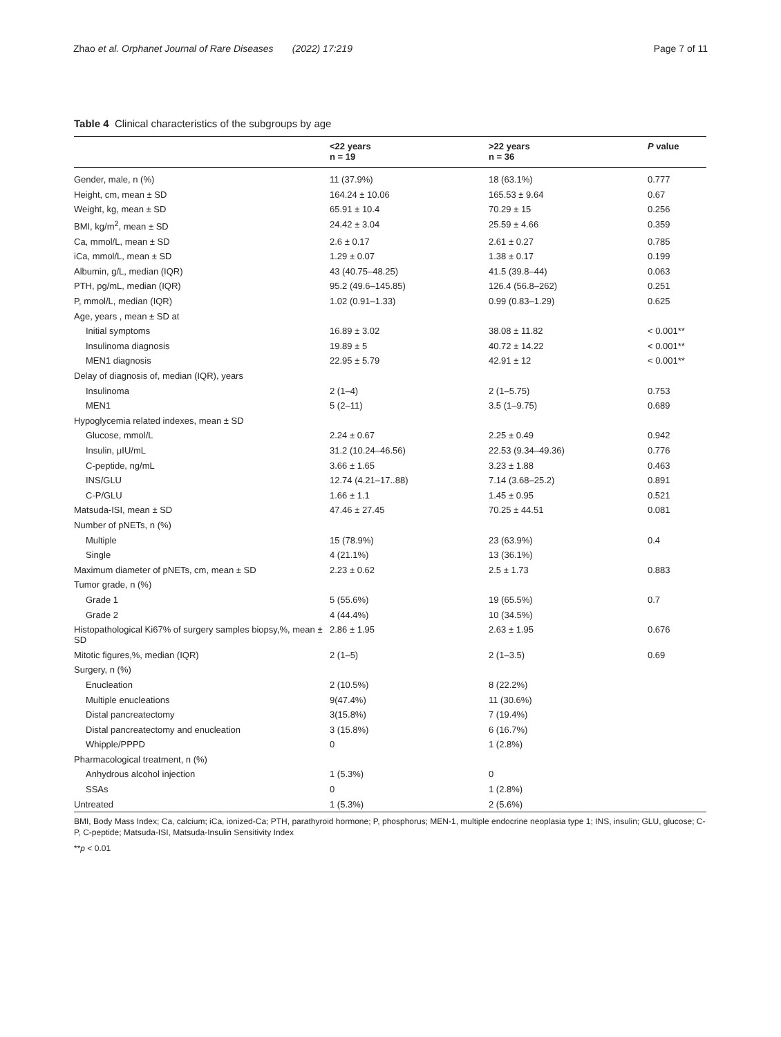Zhao et al. Orphanet Journal of Rare Diseases (2022) 17:219
Page 7 of 11
Table 4 Clinical characteristics of the subgroups by age
| | <22 years n = 19 | >22 years n = 36 | P value |
| --- | --- | --- | --- |
| Gender, male, n (%) | 11 (37.9%) | 18 (63.1%) | 0.777 |
| Height, cm, mean ± SD | 164.24 ± 10.06 | 165.53 ± 9.64 | 0.67 |
| Weight, kg, mean ± SD | 65.91 ± 10.4 | 70.29 ± 15 | 0.256 |
| BMI, kg/m<sup>2</sup>, mean ± SD | 24.42 ± 3.04 | 25.59 ± 4.66 | 0.359 |
| Ca, mmol/L, mean ± SD | 2.6 ± 0.17 | 2.61 ± 0.27 | 0.785 |
| iCa, mmol/L, mean ± SD | 1.29 ± 0.07 | 1.38 ± 0.17 | 0.199 |
| Albumin, g/L, median (IQR) | 43 (40.75–48.25) | 41.5 (39.8–44) | 0.063 |
| PTH, pg/mL, median (IQR) | 95.2 (49.6–145.85) | 126.4 (56.8–262) | 0.251 |
| P, mmol/L, median (IQR) | 1.02 (0.91–1.33) | 0.99 (0.83–1.29) | 0.625 |
| Age, years , mean ± SD at | | | |
| Initial symptoms | 16.89 ± 3.02 | 38.08 ± 11.82 | < 0.001** |
| Insulinoma diagnosis | 19.89 ± 5 | 40.72 ± 14.22 | < 0.001** |
| MEN1 diagnosis | 22.95 ± 5.79 | 42.91 ± 12 | < 0.001** |
| Delay of diagnosis of, median (IQR), years | | | |
| Insulinoma | 2 (1–4) | 2 (1–5.75) | 0.753 |
| MEN1 | 5 (2–11) | 3.5 (1–9.75) | 0.689 |
| Hypoglycemia related indexes, mean ± SD | | | |
| Glucose, mmol/L | 2.24 ± 0.67 | 2.25 ± 0.49 | 0.942 |
| Insulin, μIU/mL | 31.2 (10.24–46.56) | 22.53 (9.34–49.36) | 0.776 |
| C-peptide, ng/mL | 3.66 ± 1.65 | 3.23 ± 1.88 | 0.463 |
| INS/GLU | 12.74 (4.21–17..88) | 7.14 (3.68–25.2) | 0.891 |
| C-P/GLU | 1.66 ± 1.1 | 1.45 ± 0.95 | 0.521 |
| Matsuda-ISI, mean ± SD | 47.46 ± 27.45 | 70.25 ± 44.51 | 0.081 |
| Number of pNETs, n (%) | | | |
| Multiple | 15 (78.9%) | 23 (63.9%) | 0.4 |
| Single | 4 (21.1%) | 13 (36.1%) | |
| Maximum diameter of pNETs, cm, mean ± SD | 2.23 ± 0.62 | 2.5 ± 1.73 | 0.883 |
| Tumor grade, n (%) | | | |
| Grade 1 | 5 (55.6%) | 19 (65.5%) | 0.7 |
| Grade 2 | 4 (44.4%) | 10 (34.5%) | |
| Histopathological Ki67% of surgery samples biopsy,%, mean ± SD | 2.86 ± 1.95 | 2.63 ± 1.95 | 0.676 |
| Mitotic figures,%, median (IQR) | 2 (1–5) | 2 (1–3.5) | 0.69 |
| Surgery, n (%) | | | |
| Enucleation | 2 (10.5%) | 8 (22.2%) | |
| Multiple enucleations | 9(47.4%) | 11 (30.6%) | |
| Distal pancreatectomy | 3(15.8%) | 7 (19.4%) | |
| Distal pancreatectomy and enucleation | 3 (15.8%) | 6 (16.7%) | |
| Whipple/PPPD | 0 | 1 (2.8%) | |
| Pharmacological treatment, n (%) | | | |
| Anhydrous alcohol injection | 1 (5.3%) | 0 | |
| SSAs | 0 | 1 (2.8%) | |
| Untreated | 1 (5.3%) | 2 (5.6%) | |
BMI, Body Mass Index; Ca, calcium; iCa, ionized-Ca; PTH, parathyroid hormone; P, phosphorus; MEN-1, multiple endocrine neoplasia type 1; INS, insulin; GLU, glucose; C-P, C-peptide; Matsuda-ISI, Matsuda-Insulin Sensitivity Index
**p < 0.01